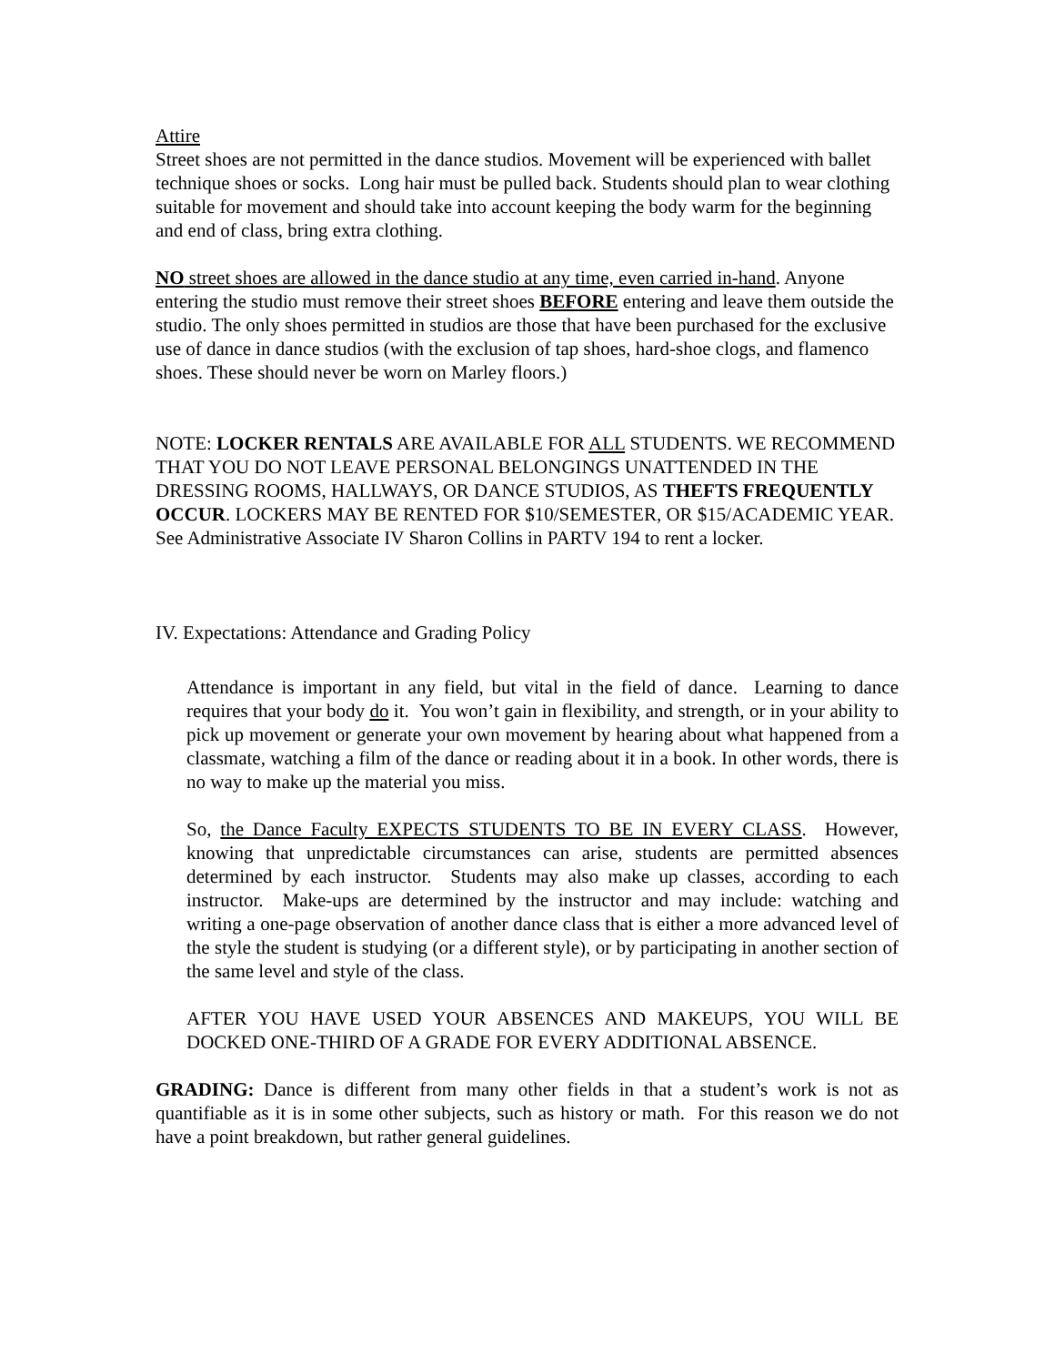Attire
Street shoes are not permitted in the dance studios. Movement will be experienced with ballet technique shoes or socks. Long hair must be pulled back. Students should plan to wear clothing suitable for movement and should take into account keeping the body warm for the beginning and end of class, bring extra clothing.
NO street shoes are allowed in the dance studio at any time, even carried in-hand. Anyone entering the studio must remove their street shoes BEFORE entering and leave them outside the studio. The only shoes permitted in studios are those that have been purchased for the exclusive use of dance in dance studios (with the exclusion of tap shoes, hard-shoe clogs, and flamenco shoes. These should never be worn on Marley floors.)
NOTE: LOCKER RENTALS ARE AVAILABLE FOR ALL STUDENTS. WE RECOMMEND THAT YOU DO NOT LEAVE PERSONAL BELONGINGS UNATTENDED IN THE DRESSING ROOMS, HALLWAYS, OR DANCE STUDIOS, AS THEFTS FREQUENTLY OCCUR. LOCKERS MAY BE RENTED FOR $10/SEMESTER, OR $15/ACADEMIC YEAR. See Administrative Associate IV Sharon Collins in PARTV 194 to rent a locker.
IV. Expectations: Attendance and Grading Policy
Attendance is important in any field, but vital in the field of dance. Learning to dance requires that your body do it. You won’t gain in flexibility, and strength, or in your ability to pick up movement or generate your own movement by hearing about what happened from a classmate, watching a film of the dance or reading about it in a book. In other words, there is no way to make up the material you miss.
So, the Dance Faculty EXPECTS STUDENTS TO BE IN EVERY CLASS. However, knowing that unpredictable circumstances can arise, students are permitted absences determined by each instructor. Students may also make up classes, according to each instructor. Make-ups are determined by the instructor and may include: watching and writing a one-page observation of another dance class that is either a more advanced level of the style the student is studying (or a different style), or by participating in another section of the same level and style of the class.
AFTER YOU HAVE USED YOUR ABSENCES AND MAKEUPS, YOU WILL BE DOCKED ONE-THIRD OF A GRADE FOR EVERY ADDITIONAL ABSENCE.
GRADING: Dance is different from many other fields in that a student’s work is not as quantifiable as it is in some other subjects, such as history or math. For this reason we do not have a point breakdown, but rather general guidelines.